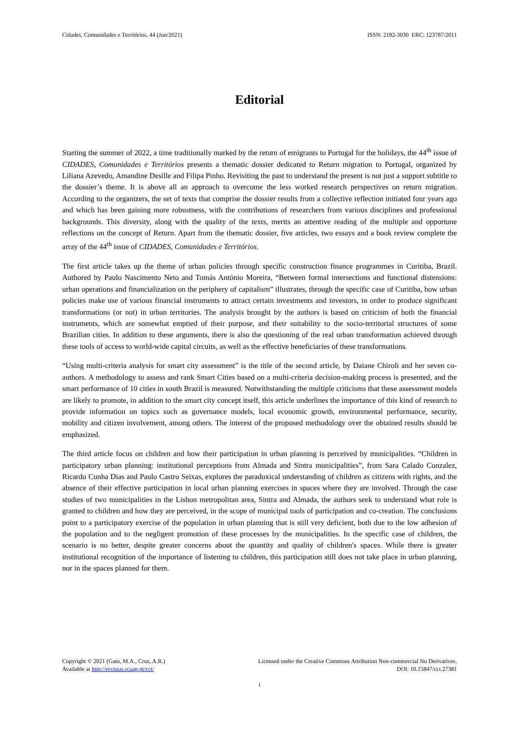Cidades, Comunidades e Territórios, 44 (Jun/2021) ISSN: 2182-3030 ERC: 123787/2011
Editorial
Starting the summer of 2022, a time traditionally marked by the return of emigrants to Portugal for the holidays, the 44<sup>th</sup> issue of CIDADES, Comunidades e Territórios presents a thematic dossier dedicated to Return migration to Portugal, organized by Liliana Azevedo, Amandine Desille and Filipa Pinho. Revisiting the past to understand the present is not just a support subtitle to the dossier’s theme. It is above all an approach to overcome the less worked research perspectives on return migration. According to the organizers, the set of texts that comprise the dossier results from a collective reflection initiated four years ago and which has been gaining more robustness, with the contributions of researchers from various disciplines and professional backgrounds. This diversity, along with the quality of the texts, merits an attentive reading of the multiple and opportune reflections on the concept of Return. Apart from the thematic dossier, five articles, two essays and a book review complete the array of the 44<sup>th</sup> issue of CIDADES, Comunidades e Territórios.
The first article takes up the theme of urban policies through specific construction finance programmes in Curitiba, Brazil. Authored by Paulo Nascimento Neto and Tomás António Moreira, “Between formal intersections and functional distensions: urban operations and financialization on the periphery of capitalism” illustrates, through the specific case of Curitiba, how urban policies make use of various financial instruments to attract certain investments and investors, in order to produce significant transformations (or not) in urban territories. The analysis brought by the authors is based on criticism of both the financial instruments, which are somewhat emptied of their purpose, and their suitability to the socio-territorial structures of some Brazilian cities. In addition to these arguments, there is also the questioning of the real urban transformation achieved through these tools of access to world-wide capital circuits, as well as the effective beneficiaries of these transformations.
“Using multi-criteria analysis for smart city assessment” is the title of the second article, by Daiane Chiroli and her seven co-authors. A methodology to assess and rank Smart Cities based on a multi-criteria decision-making process is presented, and the smart performance of 10 cities in south Brazil is measured. Notwithstanding the multiple criticisms that these assessment models are likely to promote, in addition to the smart city concept itself, this article underlines the importance of this kind of research to provide information on topics such as governance models, local economic growth, environmental performance, security, mobility and citizen involvement, among others. The interest of the proposed methodology over the obtained results should be emphasized.
The third article focus on children and how their participation in urban planning is perceived by municipalities. “Children in participatory urban planning: institutional perceptions from Almada and Sintra municipalities”, from Sara Calado Conzalez, Ricardo Cunha Dias and Paulo Castro Seixas, explores the paradoxical understanding of children as citizens with rights, and the absence of their effective participation in local urban planning exercises in spaces where they are involved. Through the case studies of two municipalities in the Lisbon metropolitan area, Sintra and Almada, the authors seek to understand what role is granted to children and how they are perceived, in the scope of municipal tools of participation and co-creation. The conclusions point to a participatory exercise of the population in urban planning that is still very deficient, both due to the low adhesion of the population and to the negligent promotion of these processes by the municipalities. In the specific case of children, the scenario is no better, despite greater concerns about the quantity and quality of children's spaces. While there is greater institutional recognition of the importance of listening to children, this participation still does not take place in urban planning, nor in the spaces planned for them.
Copyright © 2021 (Gato, M.A., Cruz, A.R.) Licensed under the Creative Commons Attribution Non-commercial No Derivatives.
Available at http://revistas.rcaap.pt/cct/ DOI: 10.15847/cct.27381
i